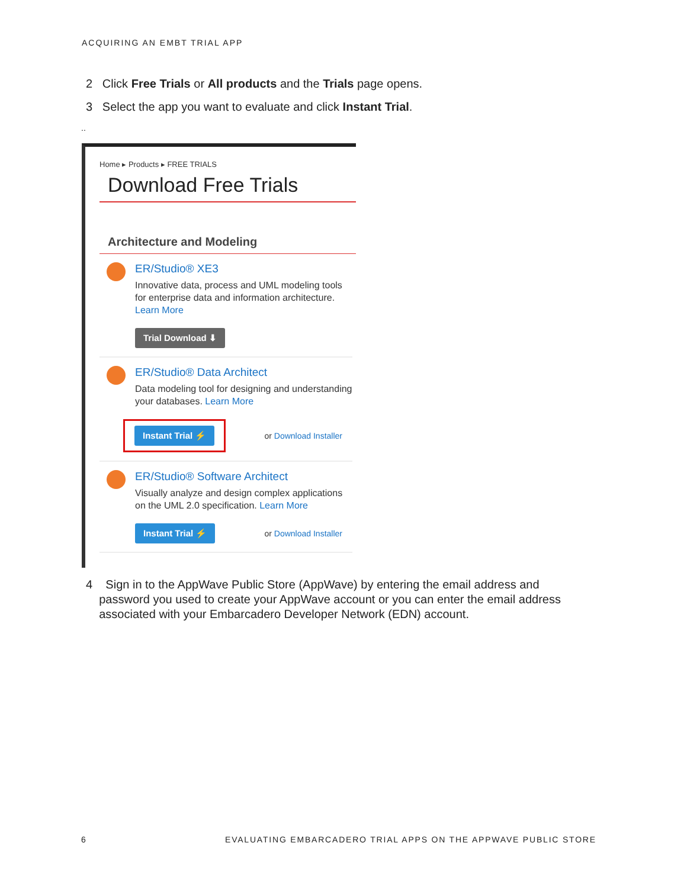ACQUIRING AN EMBT TRIAL APP
2 Click Free Trials or All products and the Trials page opens.
3 Select the app you want to evaluate and click Instant Trial.
..
Home ▸ Products ▸ FREE TRIALS
Download Free Trials
Architecture and Modeling
ER/Studio® XE3
Innovative data, process and UML modeling tools for enterprise data and information architecture. Learn More
Trial Download ⬇
ER/Studio® Data Architect
Data modeling tool for designing and understanding your databases. Learn More
Instant Trial ⚡ or Download Installer
ER/Studio® Software Architect
Visually analyze and design complex applications on the UML 2.0 specification. Learn More
Instant Trial ⚡ or Download Installer
4 Sign in to the AppWave Public Store (AppWave) by entering the email address and
password you used to create your AppWave account or you can enter the email address
associated with your Embarcadero Developer Network (EDN) account.
6
EVALUATING EMBARCADERO TRIAL APPS ON THE APPWAVE PUBLIC STORE